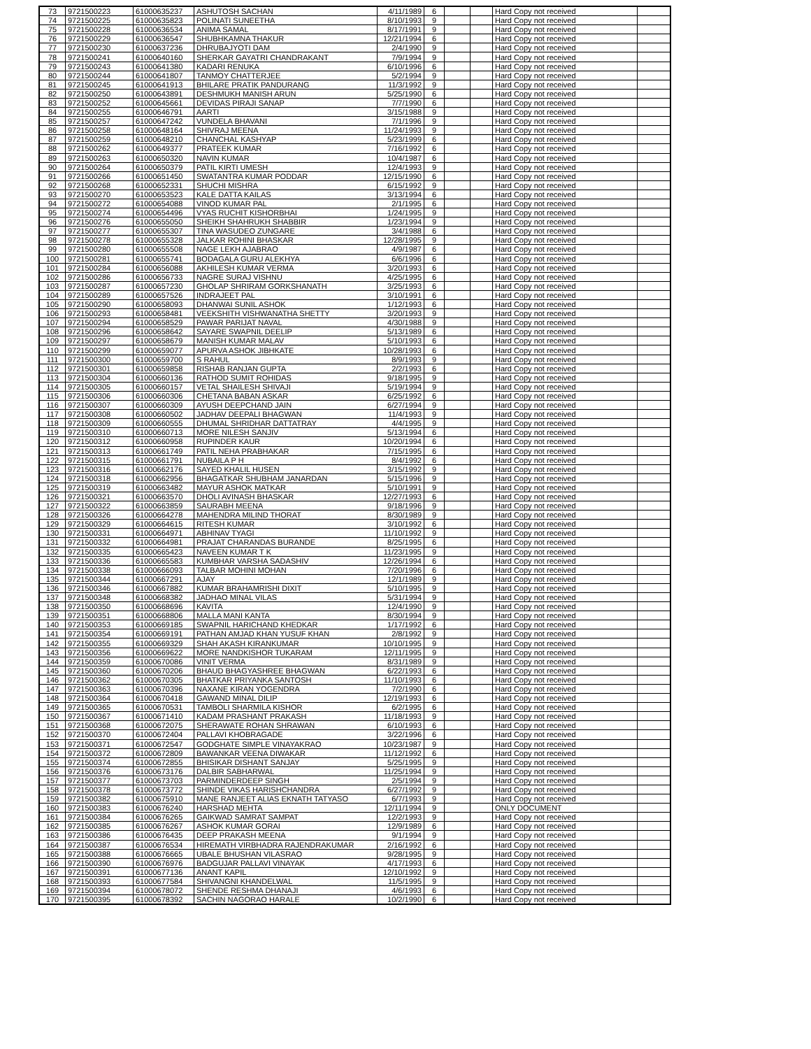| 73 | 9721500223 | 61000635237 | ASHUTOSH SACHAN | 4/11/1989 | 6 | | | Hard Copy not received | |
| 74 | 9721500225 | 61000635823 | POLINATI SUNEETHA | 8/10/1993 | 9 | | | Hard Copy not received | |
| 75 | 9721500228 | 61000636534 | ANIMA SAMAL | 8/17/1991 | 9 | | | Hard Copy not received | |
| 76 | 9721500229 | 61000636547 | SHUBHKAMNA THAKUR | 12/21/1994 | 6 | | | Hard Copy not received | |
| 77 | 9721500230 | 61000637236 | DHRUBAJYOTI DAM | 2/4/1990 | 9 | | | Hard Copy not received | |
| 78 | 9721500241 | 61000640160 | SHERKAR GAYATRI CHANDRAKANT | 7/9/1994 | 9 | | | Hard Copy not received | |
| 79 | 9721500243 | 61000641380 | KADARI RENUKA | 6/10/1996 | 6 | | | Hard Copy not received | |
| 80 | 9721500244 | 61000641807 | TANMOY CHATTERJEE | 5/2/1994 | 9 | | | Hard Copy not received | |
| 81 | 9721500245 | 61000641913 | BHILARE PRATIK PANDURANG | 11/3/1992 | 9 | | | Hard Copy not received | |
| 82 | 9721500250 | 61000643891 | DESHMUKH MANISH ARUN | 5/25/1990 | 6 | | | Hard Copy not received | |
| 83 | 9721500252 | 61000645661 | DEVIDAS PIRAJI SANAP | 7/7/1990 | 6 | | | Hard Copy not received | |
| 84 | 9721500255 | 61000646791 | AARTI | 3/15/1988 | 9 | | | Hard Copy not received | |
| 85 | 9721500257 | 61000647242 | VUNDELA BHAVANI | 7/1/1996 | 9 | | | Hard Copy not received | |
| 86 | 9721500258 | 61000648164 | SHIVRAJ MEENA | 11/24/1993 | 9 | | | Hard Copy not received | |
| 87 | 9721500259 | 61000648210 | CHANCHAL KASHYAP | 5/23/1999 | 6 | | | Hard Copy not received | |
| 88 | 9721500262 | 61000649377 | PRATEEK KUMAR | 7/16/1992 | 6 | | | Hard Copy not received | |
| 89 | 9721500263 | 61000650320 | NAVIN KUMAR | 10/4/1987 | 6 | | | Hard Copy not received | |
| 90 | 9721500264 | 61000650379 | PATIL KIRTI UMESH | 12/4/1993 | 9 | | | Hard Copy not received | |
| 91 | 9721500266 | 61000651450 | SWATANTRA KUMAR PODDAR | 12/15/1990 | 6 | | | Hard Copy not received | |
| 92 | 9721500268 | 61000652331 | SHUCHI MISHRA | 6/15/1992 | 9 | | | Hard Copy not received | |
| 93 | 9721500270 | 61000653523 | KALE DATTA KAILAS | 3/13/1994 | 6 | | | Hard Copy not received | |
| 94 | 9721500272 | 61000654088 | VINOD KUMAR PAL | 2/1/1995 | 6 | | | Hard Copy not received | |
| 95 | 9721500274 | 61000654496 | VYAS RUCHIT KISHORBHAI | 1/24/1995 | 9 | | | Hard Copy not received | |
| 96 | 9721500276 | 61000655050 | SHEIKH SHAHRUKH SHABBIR | 1/23/1994 | 9 | | | Hard Copy not received | |
| 97 | 9721500277 | 61000655307 | TINA WASUDEO ZUNGARE | 3/4/1988 | 6 | | | Hard Copy not received | |
| 98 | 9721500278 | 61000655328 | JALKAR ROHINI BHASKAR | 12/28/1995 | 9 | | | Hard Copy not received | |
| 99 | 9721500280 | 61000655508 | NAGE LEKH AJABRAO | 4/9/1987 | 6 | | | Hard Copy not received | |
| 100 | 9721500281 | 61000655741 | BODAGALA GURU ALEKHYA | 6/6/1996 | 6 | | | Hard Copy not received | |
| 101 | 9721500284 | 61000656088 | AKHILESH KUMAR VERMA | 3/20/1993 | 6 | | | Hard Copy not received | |
| 102 | 9721500286 | 61000656733 | NAGRE SURAJ VISHNU | 4/25/1995 | 6 | | | Hard Copy not received | |
| 103 | 9721500287 | 61000657230 | GHOLAP SHRIRAM GORKSHANATH | 3/25/1993 | 6 | | | Hard Copy not received | |
| 104 | 9721500289 | 61000657526 | INDRAJEET PAL | 3/10/1991 | 6 | | | Hard Copy not received | |
| 105 | 9721500290 | 61000658093 | DHANWAI SUNIL ASHOK | 1/12/1993 | 6 | | | Hard Copy not received | |
| 106 | 9721500293 | 61000658481 | VEEKSHITH VISHWANATHA SHETTY | 3/20/1993 | 9 | | | Hard Copy not received | |
| 107 | 9721500294 | 61000658529 | PAWAR PARIJAT NAVAL | 4/30/1988 | 9 | | | Hard Copy not received | |
| 108 | 9721500296 | 61000658642 | SAYARE SWAPNIL DEELIP | 5/13/1989 | 6 | | | Hard Copy not received | |
| 109 | 9721500297 | 61000658679 | MANISH KUMAR MALAV | 5/10/1993 | 6 | | | Hard Copy not received | |
| 110 | 9721500299 | 61000659077 | APURVA ASHOK JIBHKATE | 10/28/1993 | 6 | | | Hard Copy not received | |
| 111 | 9721500300 | 61000659700 | S RAHUL | 8/9/1993 | 9 | | | Hard Copy not received | |
| 112 | 9721500301 | 61000659858 | RISHAB RANJAN GUPTA | 2/2/1993 | 6 | | | Hard Copy not received | |
| 113 | 9721500304 | 61000660136 | RATHOD SUMIT ROHIDAS | 9/18/1995 | 9 | | | Hard Copy not received | |
| 114 | 9721500305 | 61000660157 | VETAL SHAILESH SHIVAJI | 5/19/1994 | 9 | | | Hard Copy not received | |
| 115 | 9721500306 | 61000660306 | CHETANA BABAN ASKAR | 6/25/1992 | 6 | | | Hard Copy not received | |
| 116 | 9721500307 | 61000660309 | AYUSH DEEPCHAND JAIN | 6/27/1994 | 9 | | | Hard Copy not received | |
| 117 | 9721500308 | 61000660502 | JADHAV DEEPALI BHAGWAN | 11/4/1993 | 9 | | | Hard Copy not received | |
| 118 | 9721500309 | 61000660555 | DHUMAL SHRIDHAR DATTATRAY | 4/4/1995 | 9 | | | Hard Copy not received | |
| 119 | 9721500310 | 61000660713 | MORE NILESH SANJIV | 5/13/1994 | 6 | | | Hard Copy not received | |
| 120 | 9721500312 | 61000660958 | RUPINDER KAUR | 10/20/1994 | 6 | | | Hard Copy not received | |
| 121 | 9721500313 | 61000661749 | PATIL NEHA PRABHAKAR | 7/15/1995 | 6 | | | Hard Copy not received | |
| 122 | 9721500315 | 61000661791 | NUBAILA P H | 8/4/1992 | 6 | | | Hard Copy not received | |
| 123 | 9721500316 | 61000662176 | SAYED KHALIL HUSEN | 3/15/1992 | 9 | | | Hard Copy not received | |
| 124 | 9721500318 | 61000662956 | BHAGATKAR SHUBHAM JANARDAN | 5/15/1996 | 9 | | | Hard Copy not received | |
| 125 | 9721500319 | 61000663482 | MAYUR ASHOK MATKAR | 5/10/1991 | 9 | | | Hard Copy not received | |
| 126 | 9721500321 | 61000663570 | DHOLI AVINASH BHASKAR | 12/27/1993 | 6 | | | Hard Copy not received | |
| 127 | 9721500322 | 61000663859 | SAURABH MEENA | 9/18/1996 | 9 | | | Hard Copy not received | |
| 128 | 9721500326 | 61000664278 | MAHENDRA MILIND THORAT | 8/30/1989 | 9 | | | Hard Copy not received | |
| 129 | 9721500329 | 61000664615 | RITESH KUMAR | 3/10/1992 | 6 | | | Hard Copy not received | |
| 130 | 9721500331 | 61000664971 | ABHINAV TYAGI | 11/10/1992 | 9 | | | Hard Copy not received | |
| 131 | 9721500332 | 61000664981 | PRAJAT CHARANDAS BURANDE | 8/25/1995 | 6 | | | Hard Copy not received | |
| 132 | 9721500335 | 61000665423 | NAVEEN KUMAR T K | 11/23/1995 | 9 | | | Hard Copy not received | |
| 133 | 9721500336 | 61000665583 | KUMBHAR VARSHA SADASHIV | 12/26/1994 | 6 | | | Hard Copy not received | |
| 134 | 9721500338 | 61000666093 | TALBAR MOHINI MOHAN | 7/20/1996 | 6 | | | Hard Copy not received | |
| 135 | 9721500344 | 61000667291 | AJAY | 12/1/1989 | 9 | | | Hard Copy not received | |
| 136 | 9721500346 | 61000667882 | KUMAR BRAHAMRISHI DIXIT | 5/10/1995 | 9 | | | Hard Copy not received | |
| 137 | 9721500348 | 61000668382 | JADHAO MINAL VILAS | 5/31/1994 | 9 | | | Hard Copy not received | |
| 138 | 9721500350 | 61000668696 | KAVITA | 12/4/1990 | 9 | | | Hard Copy not received | |
| 139 | 9721500351 | 61000668806 | MALLA MANI KANTA | 8/30/1994 | 9 | | | Hard Copy not received | |
| 140 | 9721500353 | 61000669185 | SWAPNIL HARICHAND KHEDKAR | 1/17/1992 | 6 | | | Hard Copy not received | |
| 141 | 9721500354 | 61000669191 | PATHAN AMJAD KHAN YUSUF KHAN | 2/8/1992 | 9 | | | Hard Copy not received | |
| 142 | 9721500355 | 61000669329 | SHAH AKASH KIRANKUMAR | 10/10/1995 | 9 | | | Hard Copy not received | |
| 143 | 9721500356 | 61000669622 | MORE NANDKISHOR TUKARAM | 12/11/1995 | 9 | | | Hard Copy not received | |
| 144 | 9721500359 | 61000670086 | VINIT VERMA | 8/31/1989 | 9 | | | Hard Copy not received | |
| 145 | 9721500360 | 61000670206 | BHAUD BHAGYASHREE BHAGWAN | 6/22/1993 | 6 | | | Hard Copy not received | |
| 146 | 9721500362 | 61000670305 | BHATKAR PRIYANKA SANTOSH | 11/10/1993 | 6 | | | Hard Copy not received | |
| 147 | 9721500363 | 61000670396 | NAXANE KIRAN YOGENDRA | 7/2/1990 | 6 | | | Hard Copy not received | |
| 148 | 9721500364 | 61000670418 | GAWAND MINAL DILIP | 12/19/1993 | 6 | | | Hard Copy not received | |
| 149 | 9721500365 | 61000670531 | TAMBOLI SHARMILA KISHOR | 6/2/1995 | 6 | | | Hard Copy not received | |
| 150 | 9721500367 | 61000671410 | KADAM PRASHANT PRAKASH | 11/18/1993 | 9 | | | Hard Copy not received | |
| 151 | 9721500368 | 61000672075 | SHERAWATE ROHAN SHRAWAN | 6/10/1993 | 6 | | | Hard Copy not received | |
| 152 | 9721500370 | 61000672404 | PALLAVI KHOBRAGADE | 3/22/1996 | 6 | | | Hard Copy not received | |
| 153 | 9721500371 | 61000672547 | GODGHATE SIMPLE VINAYAKRAO | 10/23/1987 | 9 | | | Hard Copy not received | |
| 154 | 9721500372 | 61000672809 | BAWANKAR VEENA DIWAKAR | 11/12/1992 | 6 | | | Hard Copy not received | |
| 155 | 9721500374 | 61000672855 | BHISIKAR DISHANT SANJAY | 5/25/1995 | 9 | | | Hard Copy not received | |
| 156 | 9721500376 | 61000673176 | DALBIR SABHARWAL | 11/25/1994 | 9 | | | Hard Copy not received | |
| 157 | 9721500377 | 61000673703 | PARMINDERDEEP SINGH | 2/5/1994 | 9 | | | Hard Copy not received | |
| 158 | 9721500378 | 61000673772 | SHINDE VIKAS HARISHCHANDRA | 6/27/1992 | 9 | | | Hard Copy not received | |
| 159 | 9721500382 | 61000675910 | MANE RANJEET ALIAS EKNATH TATYASO | 6/7/1993 | 9 | | | Hard Copy not received | |
| 160 | 9721500383 | 61000676240 | HARSHAD MEHTA | 12/11/1994 | 9 | | | ONLY DOCUMENT | |
| 161 | 9721500384 | 61000676265 | GAIKWAD SAMRAT SAMPAT | 12/2/1993 | 9 | | | Hard Copy not received | |
| 162 | 9721500385 | 61000676267 | ASHOK KUMAR GORAI | 12/9/1989 | 6 | | | Hard Copy not received | |
| 163 | 9721500386 | 61000676435 | DEEP PRAKASH MEENA | 9/1/1994 | 9 | | | Hard Copy not received | |
| 164 | 9721500387 | 61000676534 | HIREMATH VIRBHADRA RAJENDRAKUMAR | 2/16/1992 | 6 | | | Hard Copy not received | |
| 165 | 9721500388 | 61000676665 | UBALE BHUSHAN VILASRAO | 9/28/1995 | 9 | | | Hard Copy not received | |
| 166 | 9721500390 | 61000676976 | BADGUJAR PALLAVI VINAYAK | 4/17/1993 | 6 | | | Hard Copy not received | |
| 167 | 9721500391 | 61000677136 | ANANT KAPIL | 12/10/1992 | 9 | | | Hard Copy not received | |
| 168 | 9721500393 | 61000677584 | SHIVANGNI KHANDELWAL | 11/5/1995 | 9 | | | Hard Copy not received | |
| 169 | 9721500394 | 61000678072 | SHENDE RESHMA DHANAJI | 4/6/1993 | 6 | | | Hard Copy not received | |
| 170 | 9721500395 | 61000678392 | SACHIN NAGORAO HARALE | 10/2/1990 | 6 | | | Hard Copy not received | |